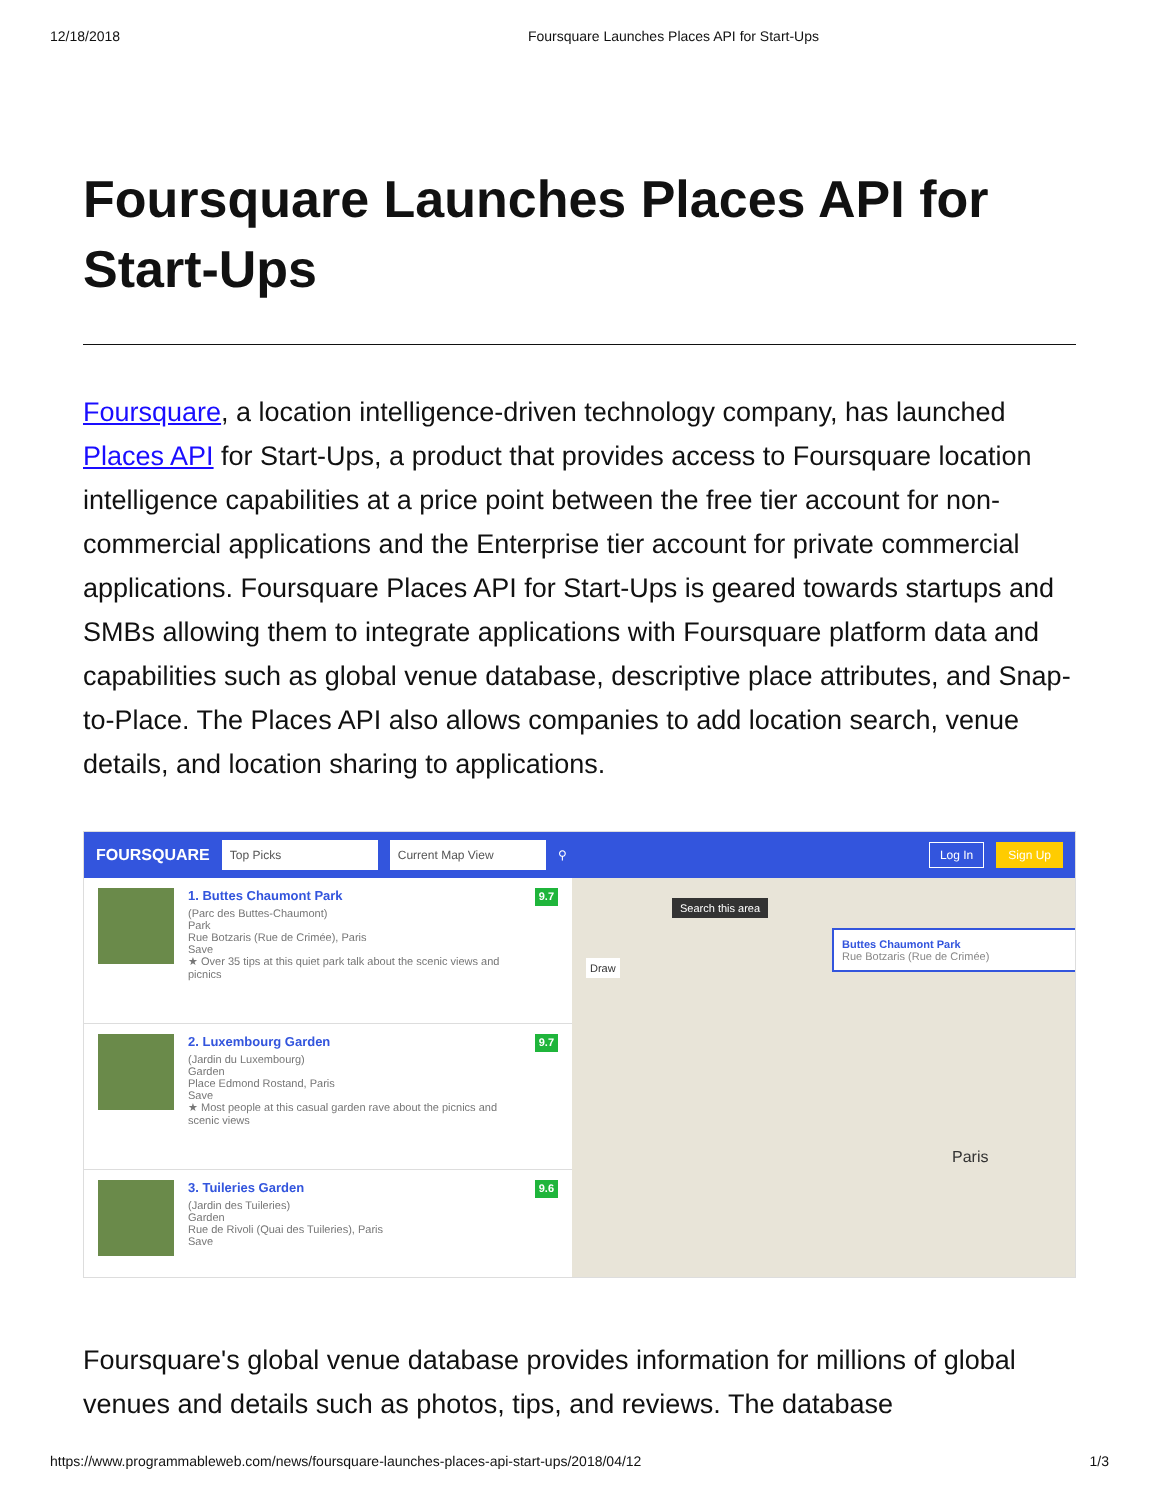12/18/2018 Foursquare Launches Places API for Start-Ups
Foursquare Launches Places API for Start-Ups
Foursquare, a location intelligence-driven technology company, has launched Places API for Start-Ups, a product that provides access to Foursquare location intelligence capabilities at a price point between the free tier account for non-commercial applications and the Enterprise tier account for private commercial applications. Foursquare Places API for Start-Ups is geared towards startups and SMBs allowing them to integrate applications with Foursquare platform data and capabilities such as global venue database, descriptive place attributes, and Snap-to-Place. The Places API also allows companies to add location search, venue details, and location sharing to applications.
FOURSQUARE Top Picks Current Map View ⚲ Log In Sign Up
1. Buttes Chaumont Park
(Parc des Buttes-Chaumont)
Park
Rue Botzaris (Rue de Crimée), Paris
Save
★ Over 35 tips at this quiet park talk about the scenic views and picnics
9.7
2. Luxembourg Garden
(Jardin du Luxembourg)
Garden
Place Edmond Rostand, Paris
Save
★ Most people at this casual garden rave about the picnics and scenic views
9.7
3. Tuileries Garden
(Jardin des Tuileries)
Garden
Rue de Rivoli (Quai des Tuileries), Paris
Save
9.6
Search this area
Draw
Buttes Chaumont Park
Rue Botzaris (Rue de Crimée)
Paris
Foursquare's global venue database provides information for millions of global venues and details such as photos, tips, and reviews. The database
https://www.programmableweb.com/news/foursquare-launches-places-api-start-ups/2018/04/12 1/3